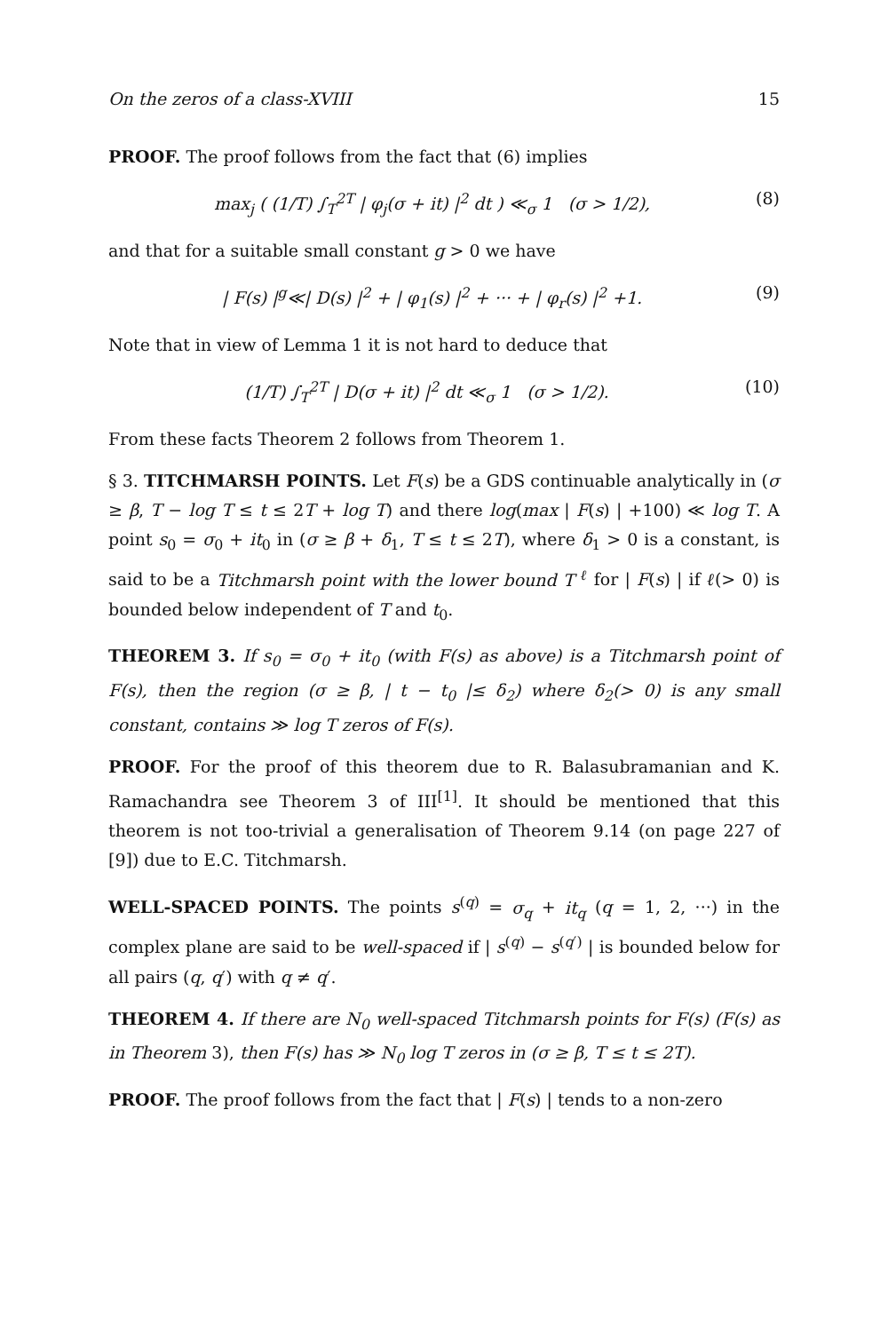On the zeros of a class-XVIII 15
PROOF. The proof follows from the fact that (6) implies
max<sub>j</sub> ( (1/T) ∫<sub>T</sub><sup>2T</sup> | φ<sub>j</sub>(σ + it) |<sup>2</sup> dt ) ≪<sub>σ</sub> 1 (σ > 1/2), (8)
and that for a suitable small constant g > 0 we have
| F(s) |<sup>g</sup>≪| D(s) |<sup>2</sup> + | φ<sub>1</sub>(s) |<sup>2</sup> + ··· + | φ<sub>r</sub>(s) |<sup>2</sup> +1. (9)
Note that in view of Lemma 1 it is not hard to deduce that
(1/T) ∫<sub>T</sub><sup>2T</sup> | D(σ + it) |<sup>2</sup> dt ≪<sub>σ</sub> 1 (σ > 1/2). (10)
From these facts Theorem 2 follows from Theorem 1.
§ 3. TITCHMARSH POINTS. Let F(s) be a GDS continuable analytically in (σ ≥ β, T − log T ≤ t ≤ 2T + log T) and there log(max | F(s) | +100) ≪ log T. A point s<sub>0</sub> = σ<sub>0</sub> + it<sub>0</sub> in (σ ≥ β + δ<sub>1</sub>, T ≤ t ≤ 2T), where δ<sub>1</sub> > 0 is a constant, is said to be a Titchmarsh point with the lower bound T <sup>ℓ</sup> for | F(s) | if ℓ(> 0) is bounded below independent of T and t<sub>0</sub>.
THEOREM 3. If s<sub>0</sub> = σ<sub>0</sub> + it<sub>0</sub> (with F(s) as above) is a Titchmarsh point of F(s), then the region (σ ≥ β, | t − t<sub>0</sub> |≤ δ<sub>2</sub>) where δ<sub>2</sub>(> 0) is any small constant, contains ≫ log T zeros of F(s).
PROOF. For the proof of this theorem due to R. Balasubramanian and K. Ramachandra see Theorem 3 of III<sup>[1]</sup>. It should be mentioned that this theorem is not too-trivial a generalisation of Theorem 9.14 (on page 227 of [9]) due to E.C. Titchmarsh.
WELL-SPACED POINTS. The points s<sup>(q)</sup> = σ<sub>q</sub> + it<sub>q</sub> (q = 1, 2, ···) in the complex plane are said to be well-spaced if | s<sup>(q)</sup> − s<sup>(q′)</sup> | is bounded below for all pairs (q, q′) with q ≠ q′.
THEOREM 4. If there are N<sub>0</sub> well-spaced Titchmarsh points for F(s) (F(s) as in Theorem 3), then F(s) has ≫ N<sub>0</sub> log T zeros in (σ ≥ β, T ≤ t ≤ 2T).
PROOF. The proof follows from the fact that | F(s) | tends to a non-zero